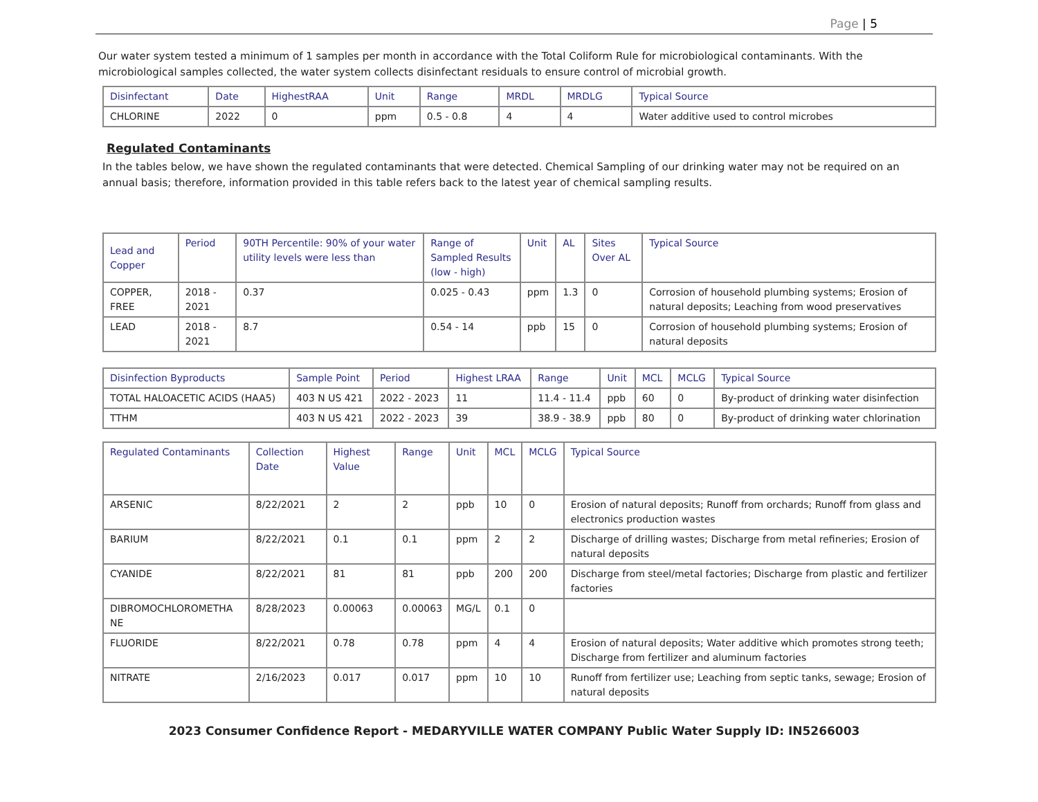Page | 5
Our water system tested a minimum of 1 samples per month in accordance with the Total Coliform Rule for microbiological contaminants. With the microbiological samples collected, the water system collects disinfectant residuals to ensure control of microbial growth.
| Disinfectant | Date | HighestRAA | Unit | Range | MRDL | MRDLG | Typical Source |
| --- | --- | --- | --- | --- | --- | --- | --- |
| CHLORINE | 2022 | 0 | ppm | 0.5 - 0.8 | 4 | 4 | Water additive used to control microbes |
Regulated Contaminants
In the tables below, we have shown the regulated contaminants that were detected. Chemical Sampling of our drinking water may not be required on an annual basis; therefore, information provided in this table refers back to the latest year of chemical sampling results.
| Lead and Copper | Period | 90TH Percentile: 90% of your water utility levels were less than | Range of Sampled Results (low - high) | Unit | AL | Sites Over AL | Typical Source |
| --- | --- | --- | --- | --- | --- | --- | --- |
| COPPER, FREE | 2018 - 2021 | 0.37 | 0.025 - 0.43 | ppm | 1.3 | 0 | Corrosion of household plumbing systems; Erosion of natural deposits; Leaching from wood preservatives |
| LEAD | 2018 - 2021 | 8.7 | 0.54 - 14 | ppb | 15 | 0 | Corrosion of household plumbing systems; Erosion of natural deposits |
| Disinfection Byproducts | Sample Point | Period | Highest LRAA | Range | Unit | MCL | MCLG | Typical Source |
| --- | --- | --- | --- | --- | --- | --- | --- | --- |
| TOTAL HALOACETIC ACIDS (HAA5) | 403 N US 421 | 2022 - 2023 | 11 | 11.4 - 11.4 | ppb | 60 | 0 | By-product of drinking water disinfection |
| TTHM | 403 N US 421 | 2022 - 2023 | 39 | 38.9 - 38.9 | ppb | 80 | 0 | By-product of drinking water chlorination |
| Regulated Contaminants | Collection Date | Highest Value | Range | Unit | MCL | MCLG | Typical Source |
| --- | --- | --- | --- | --- | --- | --- | --- |
| ARSENIC | 8/22/2021 | 2 | 2 | ppb | 10 | 0 | Erosion of natural deposits; Runoff from orchards; Runoff from glass and electronics production wastes |
| BARIUM | 8/22/2021 | 0.1 | 0.1 | ppm | 2 | 2 | Discharge of drilling wastes; Discharge from metal refineries; Erosion of natural deposits |
| CYANIDE | 8/22/2021 | 81 | 81 | ppb | 200 | 200 | Discharge from steel/metal factories; Discharge from plastic and fertilizer factories |
| DIBROMOCHLOROMETHA NE | 8/28/2023 | 0.00063 | 0.00063 | MG/L | 0.1 | 0 | |
| FLUORIDE | 8/22/2021 | 0.78 | 0.78 | ppm | 4 | 4 | Erosion of natural deposits; Water additive which promotes strong teeth; Discharge from fertilizer and aluminum factories |
| NITRATE | 2/16/2023 | 0.017 | 0.017 | ppm | 10 | 10 | Runoff from fertilizer use; Leaching from septic tanks, sewage; Erosion of natural deposits |
2023 Consumer Confidence Report - MEDARYVILLE WATER COMPANY Public Water Supply ID: IN5266003